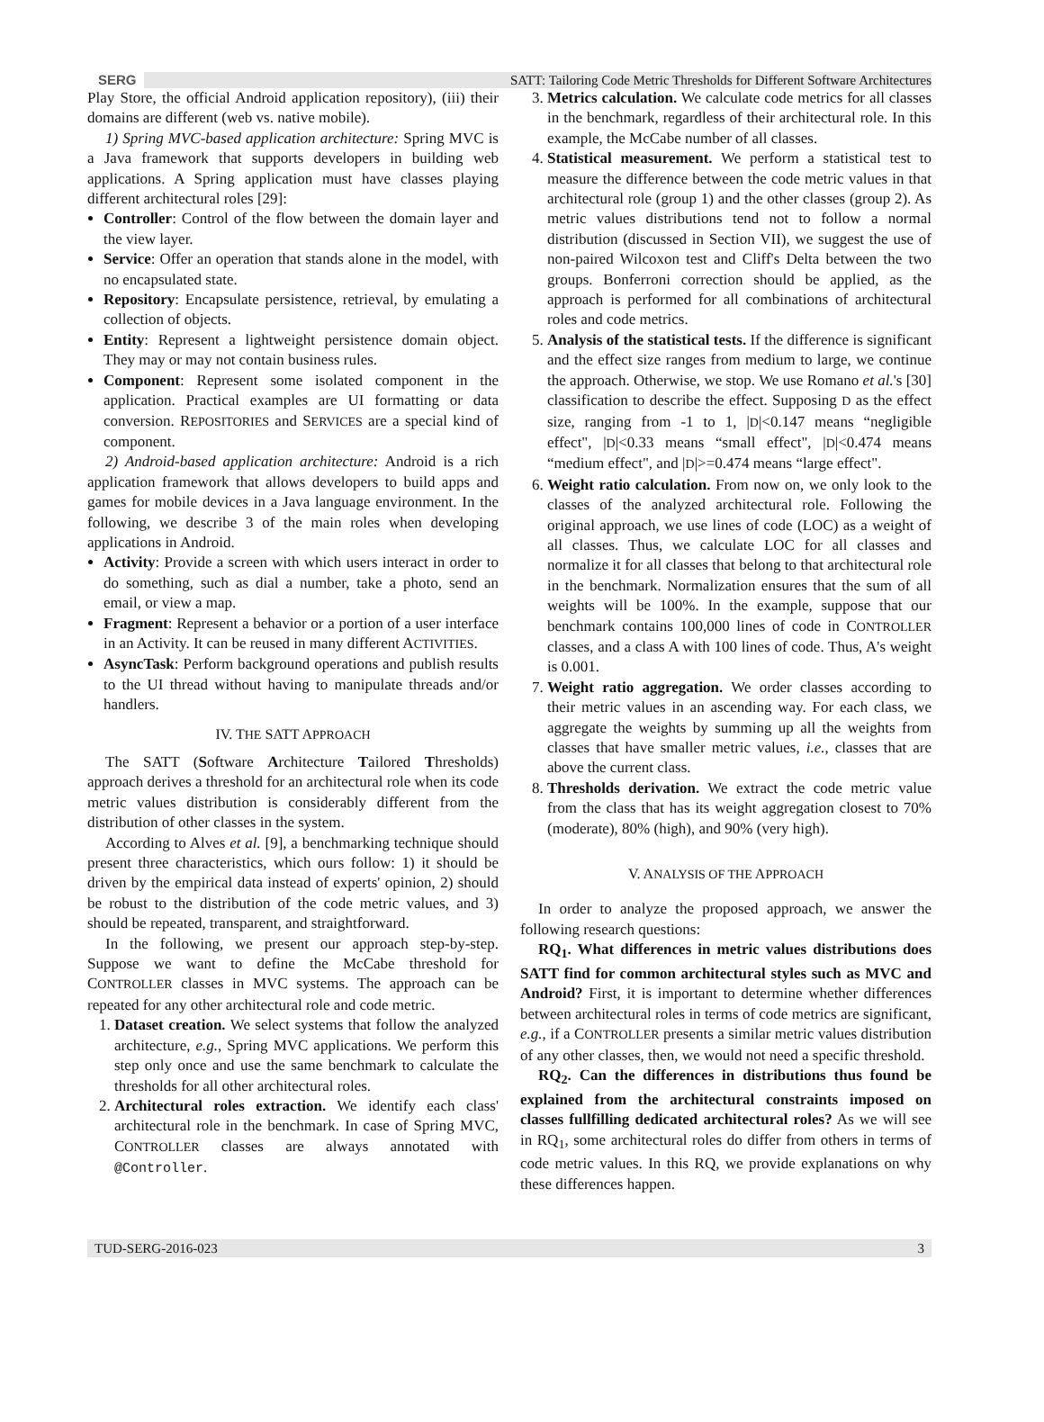SERG SATT: Tailoring Code Metric Thresholds for Different Software Architectures
Play Store, the official Android application repository), (iii) their domains are different (web vs. native mobile).
1) Spring MVC-based application architecture: Spring MVC is a Java framework that supports developers in building web applications. A Spring application must have classes playing different architectural roles [29]:
Controller: Control of the flow between the domain layer and the view layer.
Service: Offer an operation that stands alone in the model, with no encapsulated state.
Repository: Encapsulate persistence, retrieval, by emulating a collection of objects.
Entity: Represent a lightweight persistence domain object. They may or may not contain business rules.
Component: Represent some isolated component in the application. Practical examples are UI formatting or data conversion. REPOSITORIES and SERVICES are a special kind of component.
2) Android-based application architecture: Android is a rich application framework that allows developers to build apps and games for mobile devices in a Java language environment. In the following, we describe 3 of the main roles when developing applications in Android.
Activity: Provide a screen with which users interact in order to do something, such as dial a number, take a photo, send an email, or view a map.
Fragment: Represent a behavior or a portion of a user interface in an Activity. It can be reused in many different ACTIVITIES.
AsyncTask: Perform background operations and publish results to the UI thread without having to manipulate threads and/or handlers.
IV. THE SATT APPROACH
The SATT (Software Architecture Tailored Thresholds) approach derives a threshold for an architectural role when its code metric values distribution is considerably different from the distribution of other classes in the system.
According to Alves et al. [9], a benchmarking technique should present three characteristics, which ours follow: 1) it should be driven by the empirical data instead of experts' opinion, 2) should be robust to the distribution of the code metric values, and 3) should be repeated, transparent, and straightforward.
In the following, we present our approach step-by-step. Suppose we want to define the McCabe threshold for CONTROLLER classes in MVC systems. The approach can be repeated for any other architectural role and code metric.
1. Dataset creation. We select systems that follow the analyzed architecture, e.g., Spring MVC applications. We perform this step only once and use the same benchmark to calculate the thresholds for all other architectural roles.
2. Architectural roles extraction. We identify each class' architectural role in the benchmark. In case of Spring MVC, CONTROLLER classes are always annotated with @Controller.
3. Metrics calculation. We calculate code metrics for all classes in the benchmark, regardless of their architectural role. In this example, the McCabe number of all classes.
4. Statistical measurement. We perform a statistical test to measure the difference between the code metric values in that architectural role (group 1) and the other classes (group 2). As metric values distributions tend not to follow a normal distribution (discussed in Section VII), we suggest the use of non-paired Wilcoxon test and Cliff's Delta between the two groups. Bonferroni correction should be applied, as the approach is performed for all combinations of architectural roles and code metrics.
5. Analysis of the statistical tests. If the difference is significant and the effect size ranges from medium to large, we continue the approach. Otherwise, we stop. We use Romano et al.'s [30] classification to describe the effect. Supposing D as the effect size, ranging from -1 to 1, |D|<0.147 means “negligible effect", |D|<0.33 means “small effect", |D|<0.474 means “medium effect", and |D|>=0.474 means “large effect".
6. Weight ratio calculation. From now on, we only look to the classes of the analyzed architectural role. Following the original approach, we use lines of code (LOC) as a weight of all classes. Thus, we calculate LOC for all classes and normalize it for all classes that belong to that architectural role in the benchmark. Normalization ensures that the sum of all weights will be 100%. In the example, suppose that our benchmark contains 100,000 lines of code in CONTROLLER classes, and a class A with 100 lines of code. Thus, A's weight is 0.001.
7. Weight ratio aggregation. We order classes according to their metric values in an ascending way. For each class, we aggregate the weights by summing up all the weights from classes that have smaller metric values, i.e., classes that are above the current class.
8. Thresholds derivation. We extract the code metric value from the class that has its weight aggregation closest to 70% (moderate), 80% (high), and 90% (very high).
V. ANALYSIS OF THE APPROACH
In order to analyze the proposed approach, we answer the following research questions:
RQ<sub>1</sub>. What differences in metric values distributions does SATT find for common architectural styles such as MVC and Android? First, it is important to determine whether differences between architectural roles in terms of code metrics are significant, e.g., if a CONTROLLER presents a similar metric values distribution of any other classes, then, we would not need a specific threshold.
RQ<sub>2</sub>. Can the differences in distributions thus found be explained from the architectural constraints imposed on classes fullfilling dedicated architectural roles? As we will see in RQ<sub>1</sub>, some architectural roles do differ from others in terms of code metric values. In this RQ, we provide explanations on why these differences happen.
TUD-SERG-2016-023 3